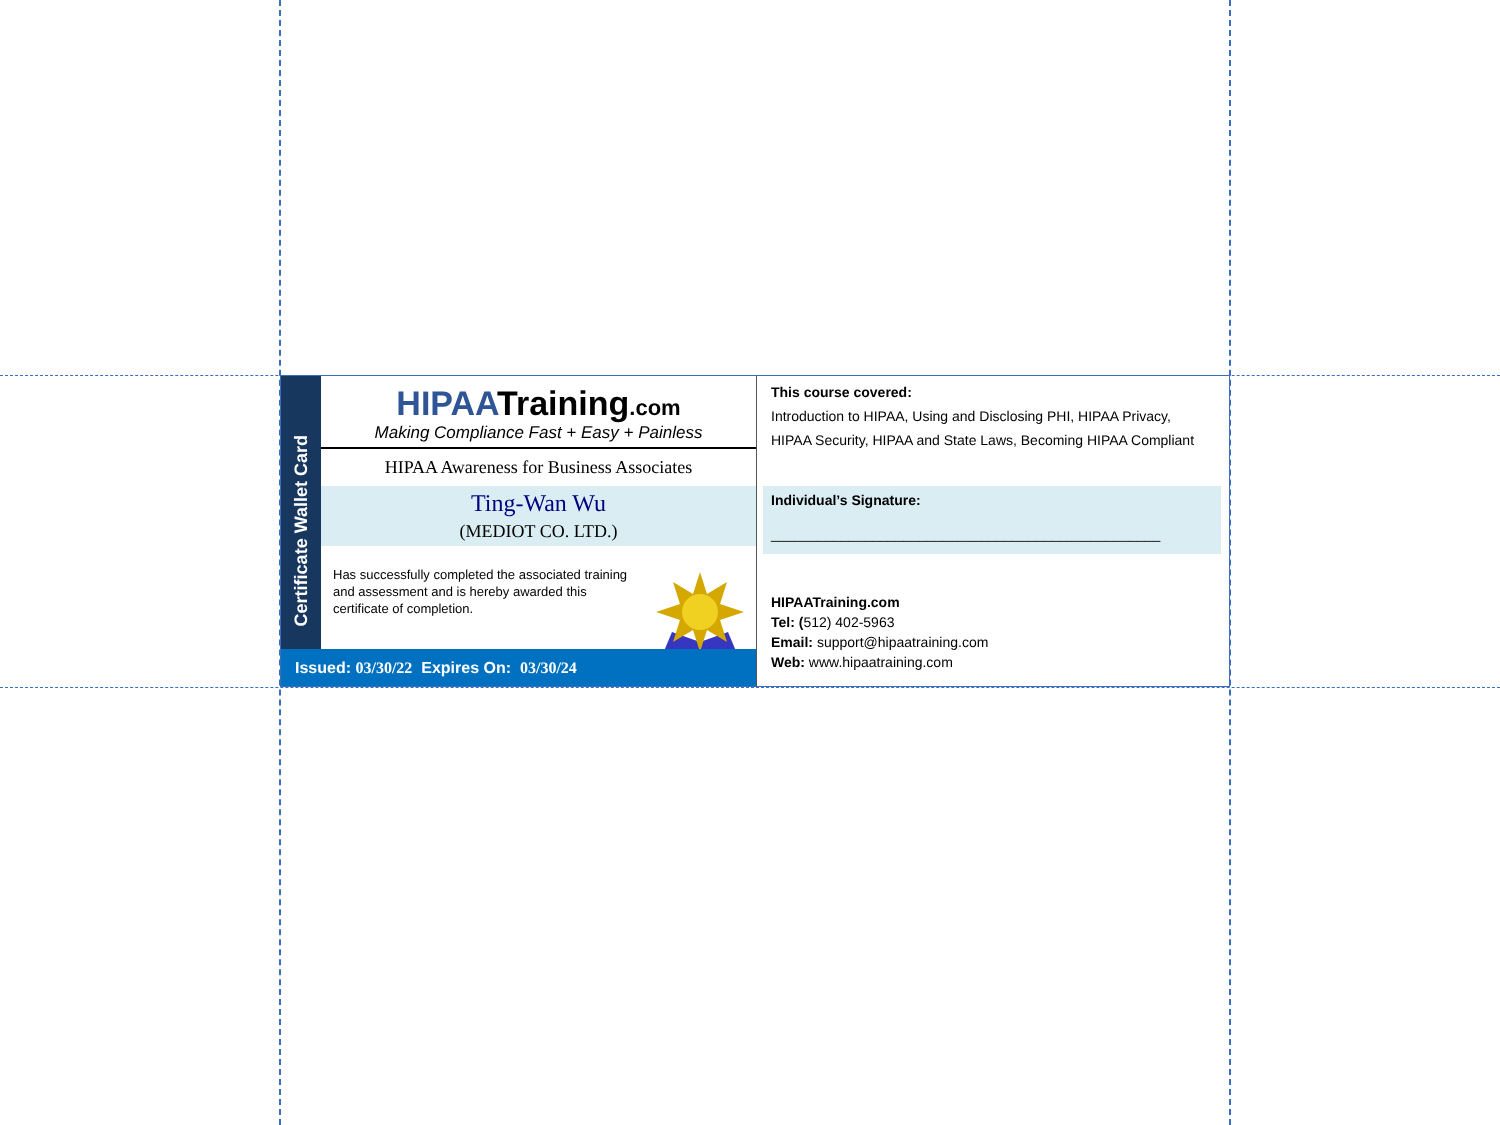Certificate Wallet Card
HIPAATraining.com
Making Compliance Fast + Easy + Painless
HIPAA Awareness for Business Associates
Ting-Wan Wu
(MEDIOT CO. LTD.)
Has successfully completed the associated training and assessment and is hereby awarded this certificate of completion.
Issued: 03/30/22 Expires On: 03/30/24
This course covered:
Introduction to HIPAA, Using and Disclosing PHI, HIPAA Privacy, HIPAA Security, HIPAA and State Laws, Becoming HIPAA Compliant
Individual’s Signature:
__________________________________________________
HIPAATraining.com
Tel: (512) 402-5963
Email: support@hipaatraining.com
Web: www.hipaatraining.com